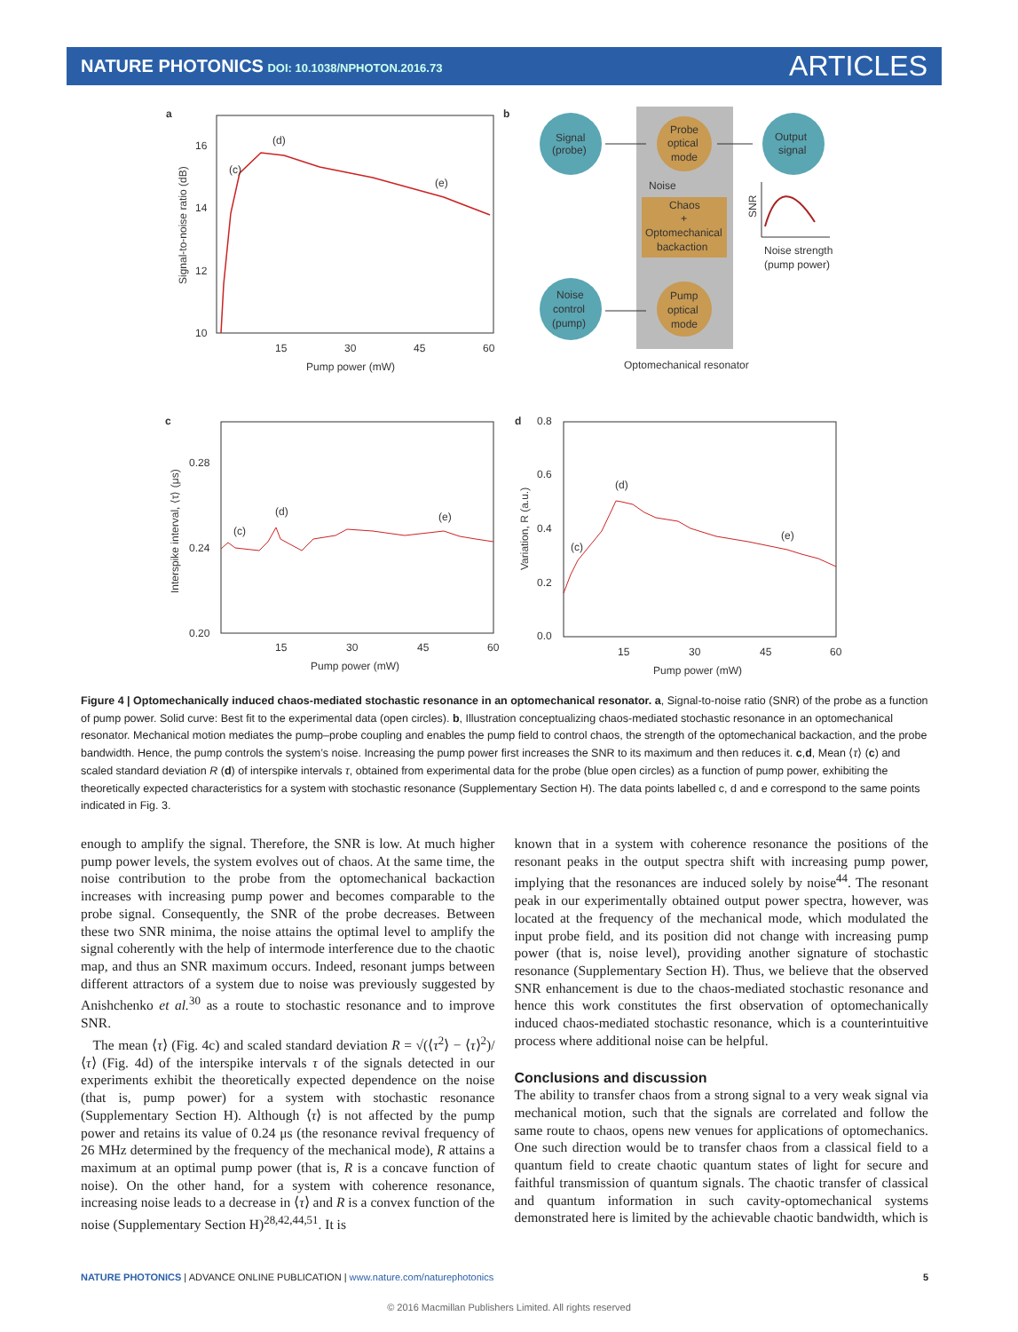NATURE PHOTONICS DOI: 10.1038/NPHOTON.2016.73
ARTICLES
a
16
14
12
10
15
30
45
60
Pump power (mW)
Signal-to-noise ratio (dB)
(d)
(c)
(e)
b
Signal
(probe)
Probe
optical
mode
Output
signal
Noise
Chaos
+
Optomechanical
backaction
Noise
control
(pump)
Pump
optical
mode
SNR
Noise strength
(pump power)
Optomechanical resonator
c
0.28
0.24
0.20
15
30
45
60
Pump power (mW)
Interspike interval, ⟨τ⟩ (μs)
(c)
(d)
(e)
d
0.8
0.6
0.4
0.2
0.0
15
30
45
60
Pump power (mW)
Variation, R (a.u.)
(c)
(d)
(e)
Figure 4 | Optomechanically induced chaos-mediated stochastic resonance in an optomechanical resonator. a, Signal-to-noise ratio (SNR) of the probe as a function of pump power. Solid curve: Best fit to the experimental data (open circles). b, Illustration conceptualizing chaos-mediated stochastic resonance in an optomechanical resonator. Mechanical motion mediates the pump–probe coupling and enables the pump field to control chaos, the strength of the optomechanical backaction, and the probe bandwidth. Hence, the pump controls the system’s noise. Increasing the pump power first increases the SNR to its maximum and then reduces it. c,d, Mean ⟨τ⟩ (c) and scaled standard deviation R (d) of interspike intervals τ, obtained from experimental data for the probe (blue open circles) as a function of pump power, exhibiting the theoretically expected characteristics for a system with stochastic resonance (Supplementary Section H). The data points labelled c, d and e correspond to the same points indicated in Fig. 3.
enough to amplify the signal. Therefore, the SNR is low. At much higher pump power levels, the system evolves out of chaos. At the same time, the noise contribution to the probe from the optomechanical backaction increases with increasing pump power and becomes comparable to the probe signal. Consequently, the SNR of the probe decreases. Between these two SNR minima, the noise attains the optimal level to amplify the signal coherently with the help of intermode interference due to the chaotic map, and thus an SNR maximum occurs. Indeed, resonant jumps between different attractors of a system due to noise was previously suggested by Anishchenko et al.<sup>30</sup> as a route to stochastic resonance and to improve SNR.
The mean ⟨τ⟩ (Fig. 4c) and scaled standard deviation R = √(⟨τ<sup>2</sup>⟩ − ⟨τ⟩<sup>2</sup>)/⟨τ⟩ (Fig. 4d) of the interspike intervals τ of the signals detected in our experiments exhibit the theoretically expected dependence on the noise (that is, pump power) for a system with stochastic resonance (Supplementary Section H). Although ⟨τ⟩ is not affected by the pump power and retains its value of 0.24 μs (the resonance revival frequency of 26 MHz determined by the frequency of the mechanical mode), R attains a maximum at an optimal pump power (that is, R is a concave function of noise). On the other hand, for a system with coherence resonance, increasing noise leads to a decrease in ⟨τ⟩ and R is a convex function of the noise (Supplementary Section H)<sup>28,42,44,51</sup>. It is
known that in a system with coherence resonance the positions of the resonant peaks in the output spectra shift with increasing pump power, implying that the resonances are induced solely by noise<sup>44</sup>. The resonant peak in our experimentally obtained output power spectra, however, was located at the frequency of the mechanical mode, which modulated the input probe field, and its position did not change with increasing pump power (that is, noise level), providing another signature of stochastic resonance (Supplementary Section H). Thus, we believe that the observed SNR enhancement is due to the chaos-mediated stochastic resonance and hence this work constitutes the first observation of optomechanically induced chaos-mediated stochastic resonance, which is a counterintuitive process where additional noise can be helpful.
Conclusions and discussion
The ability to transfer chaos from a strong signal to a very weak signal via mechanical motion, such that the signals are correlated and follow the same route to chaos, opens new venues for applications of optomechanics. One such direction would be to transfer chaos from a classical field to a quantum field to create chaotic quantum states of light for secure and faithful transmission of quantum signals. The chaotic transfer of classical and quantum information in such cavity-optomechanical systems demonstrated here is limited by the achievable chaotic bandwidth, which is
NATURE PHOTONICS | ADVANCE ONLINE PUBLICATION | www.nature.com/naturephotonics 5
© 2016 Macmillan Publishers Limited. All rights reserved